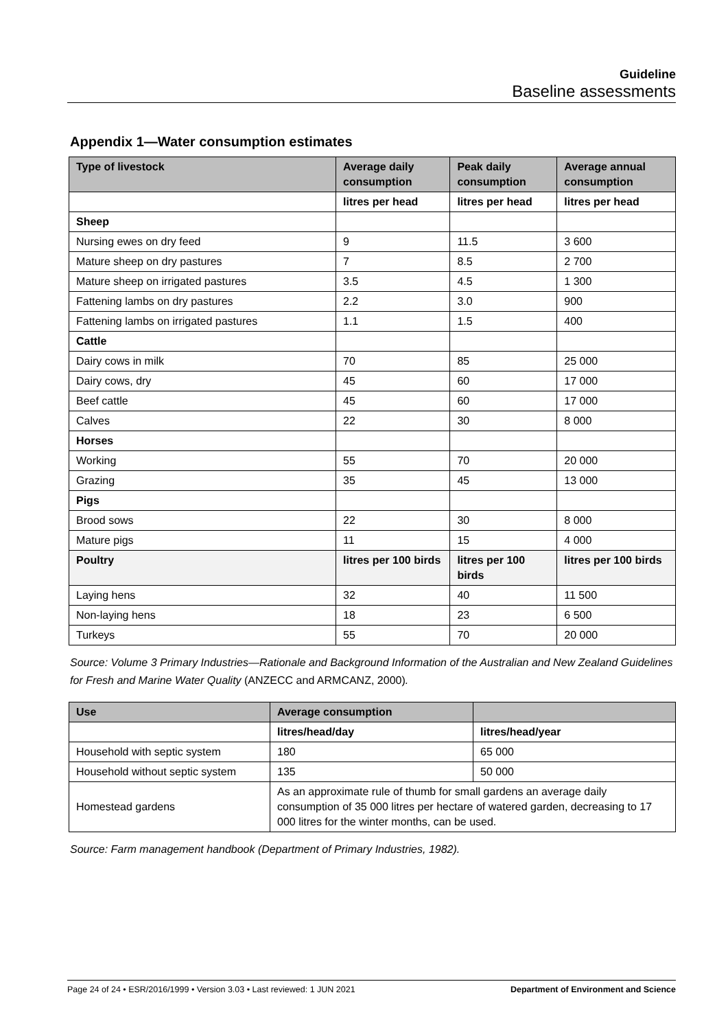Guideline
Baseline assessments
Appendix 1—Water consumption estimates
| Type of livestock | Average daily consumption | Peak daily consumption | Average annual consumption |
| --- | --- | --- | --- |
| | litres per head | litres per head | litres per head |
| Sheep | | | |
| Nursing ewes on dry feed | 9 | 11.5 | 3 600 |
| Mature sheep on dry pastures | 7 | 8.5 | 2 700 |
| Mature sheep on irrigated pastures | 3.5 | 4.5 | 1 300 |
| Fattening lambs on dry pastures | 2.2 | 3.0 | 900 |
| Fattening lambs on irrigated pastures | 1.1 | 1.5 | 400 |
| Cattle | | | |
| Dairy cows in milk | 70 | 85 | 25 000 |
| Dairy cows, dry | 45 | 60 | 17 000 |
| Beef cattle | 45 | 60 | 17 000 |
| Calves | 22 | 30 | 8 000 |
| Horses | | | |
| Working | 55 | 70 | 20 000 |
| Grazing | 35 | 45 | 13 000 |
| Pigs | | | |
| Brood sows | 22 | 30 | 8 000 |
| Mature pigs | 11 | 15 | 4 000 |
| Poultry | litres per 100 birds | litres per 100 birds | litres per 100 birds |
| Laying hens | 32 | 40 | 11 500 |
| Non-laying hens | 18 | 23 | 6 500 |
| Turkeys | 55 | 70 | 20 000 |
Source: Volume 3 Primary Industries—Rationale and Background Information of the Australian and New Zealand Guidelines for Fresh and Marine Water Quality (ANZECC and ARMCANZ, 2000).
| Use | Average consumption | |
| --- | --- | --- |
| | litres/head/day | litres/head/year |
| Household with septic system | 180 | 65 000 |
| Household without septic system | 135 | 50 000 |
| Homestead gardens | As an approximate rule of thumb for small gardens an average daily consumption of 35 000 litres per hectare of watered garden, decreasing to 17 000 litres for the winter months, can be used. | |
Source: Farm management handbook (Department of Primary Industries, 1982).
Page 24 of 24 • ESR/2016/1999 • Version 3.03 • Last reviewed: 1 JUN 2021 Department of Environment and Science